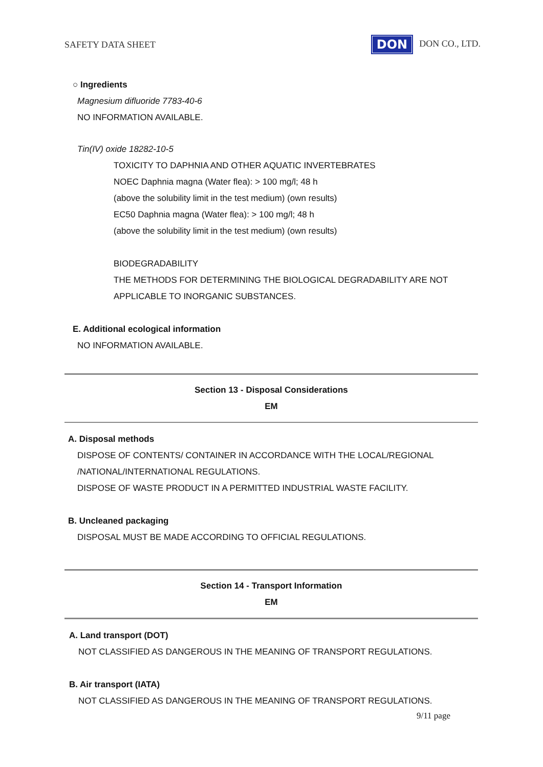SAFETY DATA SHEET
DON DON CO., LTD.
○ Ingredients
Magnesium difluoride 7783-40-6
NO INFORMATION AVAILABLE.
Tin(IV) oxide 18282-10-5
TOXICITY TO DAPHNIA AND OTHER AQUATIC INVERTEBRATES
NOEC Daphnia magna (Water flea): > 100 mg/l; 48 h
(above the solubility limit in the test medium) (own results)
EC50 Daphnia magna (Water flea): > 100 mg/l; 48 h
(above the solubility limit in the test medium) (own results)
BIODEGRADABILITY
THE METHODS FOR DETERMINING THE BIOLOGICAL DEGRADABILITY ARE NOT
APPLICABLE TO INORGANIC SUBSTANCES.
E. Additional ecological information
NO INFORMATION AVAILABLE.
Section 13 - Disposal Considerations
EM
A. Disposal methods
DISPOSE OF CONTENTS/ CONTAINER IN ACCORDANCE WITH THE LOCAL/REGIONAL
/NATIONAL/INTERNATIONAL REGULATIONS.
DISPOSE OF WASTE PRODUCT IN A PERMITTED INDUSTRIAL WASTE FACILITY.
B. Uncleaned packaging
DISPOSAL MUST BE MADE ACCORDING TO OFFICIAL REGULATIONS.
Section 14 - Transport Information
EM
A. Land transport (DOT)
NOT CLASSIFIED AS DANGEROUS IN THE MEANING OF TRANSPORT REGULATIONS.
B. Air transport (IATA)
NOT CLASSIFIED AS DANGEROUS IN THE MEANING OF TRANSPORT REGULATIONS.
9/11 page